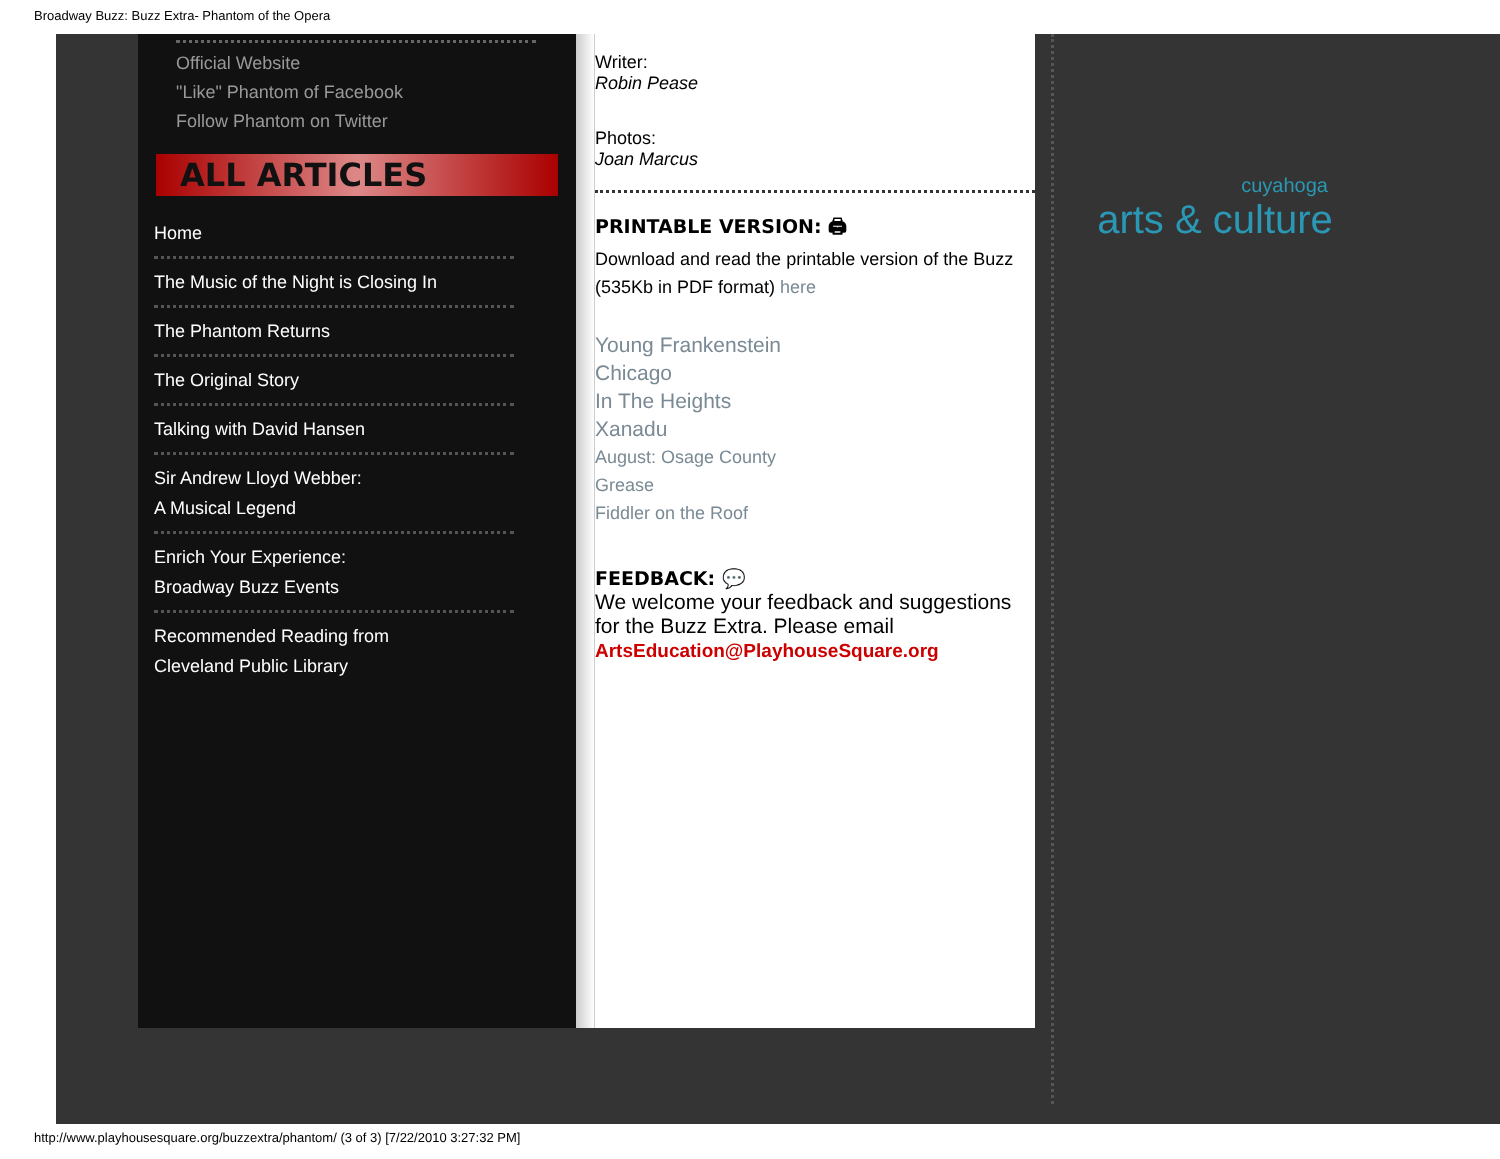Broadway Buzz: Buzz Extra- Phantom of the Opera
Official Website
"Like" Phantom of Facebook
Follow Phantom on Twitter
ALL ARTICLES
Home
The Music of the Night is Closing In
The Phantom Returns
The Original Story
Talking with David Hansen
Sir Andrew Lloyd Webber:
A Musical Legend
Enrich Your Experience:
Broadway Buzz Events
Recommended Reading from
Cleveland Public Library
Writer:
Robin Pease
Photos:
Joan Marcus
PRINTABLE VERSION: 🖨
Download and read the printable version of the Buzz (535Kb in PDF format) here
Young Frankenstein
Chicago
In The Heights
Xanadu
August: Osage County
Grease
Fiddler on the Roof
FEEDBACK: 💬
We welcome your feedback and suggestions for the Buzz Extra. Please email
ArtsEducation@PlayhouseSquare.org
cuyahoga
arts & culture
http://www.playhousesquare.org/buzzextra/phantom/ (3 of 3) [7/22/2010 3:27:32 PM]